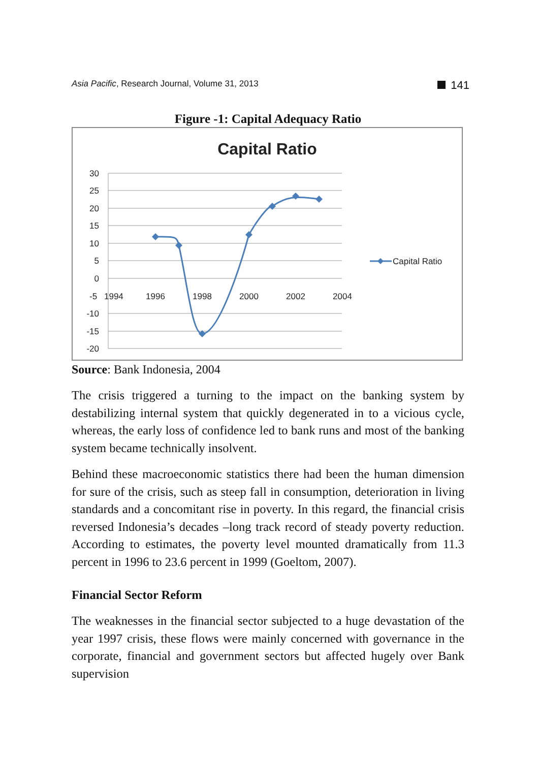Asia Pacific, Research Journal, Volume 31, 2013
141
Figure -1: Capital Adequacy Ratio
Capital Ratio
30
25
20
15
10
5
0
-10
-15
-20
-5
1994
1996
1998
2000
2002
2004
Capital Ratio
Source: Bank Indonesia, 2004
The crisis triggered a turning to the impact on the banking system by destabilizing internal system that quickly degenerated in to a vicious cycle, whereas, the early loss of confidence led to bank runs and most of the banking system became technically insolvent.
Behind these macroeconomic statistics there had been the human dimension for sure of the crisis, such as steep fall in consumption, deterioration in living standards and a concomitant rise in poverty. In this regard, the financial crisis reversed Indonesia’s decades –long track record of steady poverty reduction. According to estimates, the poverty level mounted dramatically from 11.3 percent in 1996 to 23.6 percent in 1999 (Goeltom, 2007).
Financial Sector Reform
The weaknesses in the financial sector subjected to a huge devastation of the year 1997 crisis, these flows were mainly concerned with governance in the corporate, financial and government sectors but affected hugely over Bank supervision